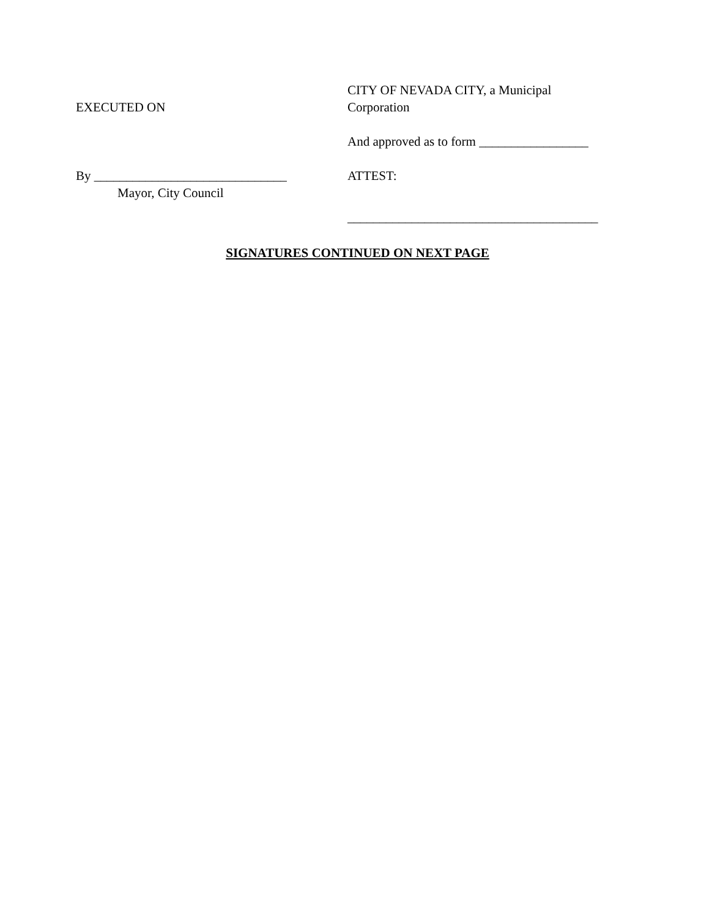EXECUTED ON CITY OF NEVADA CITY, a Municipal
Corporation
And approved as to form _________________
By ______________________________
Mayor, City Council
ATTEST:
_______________________________________
SIGNATURES CONTINUED ON NEXT PAGE